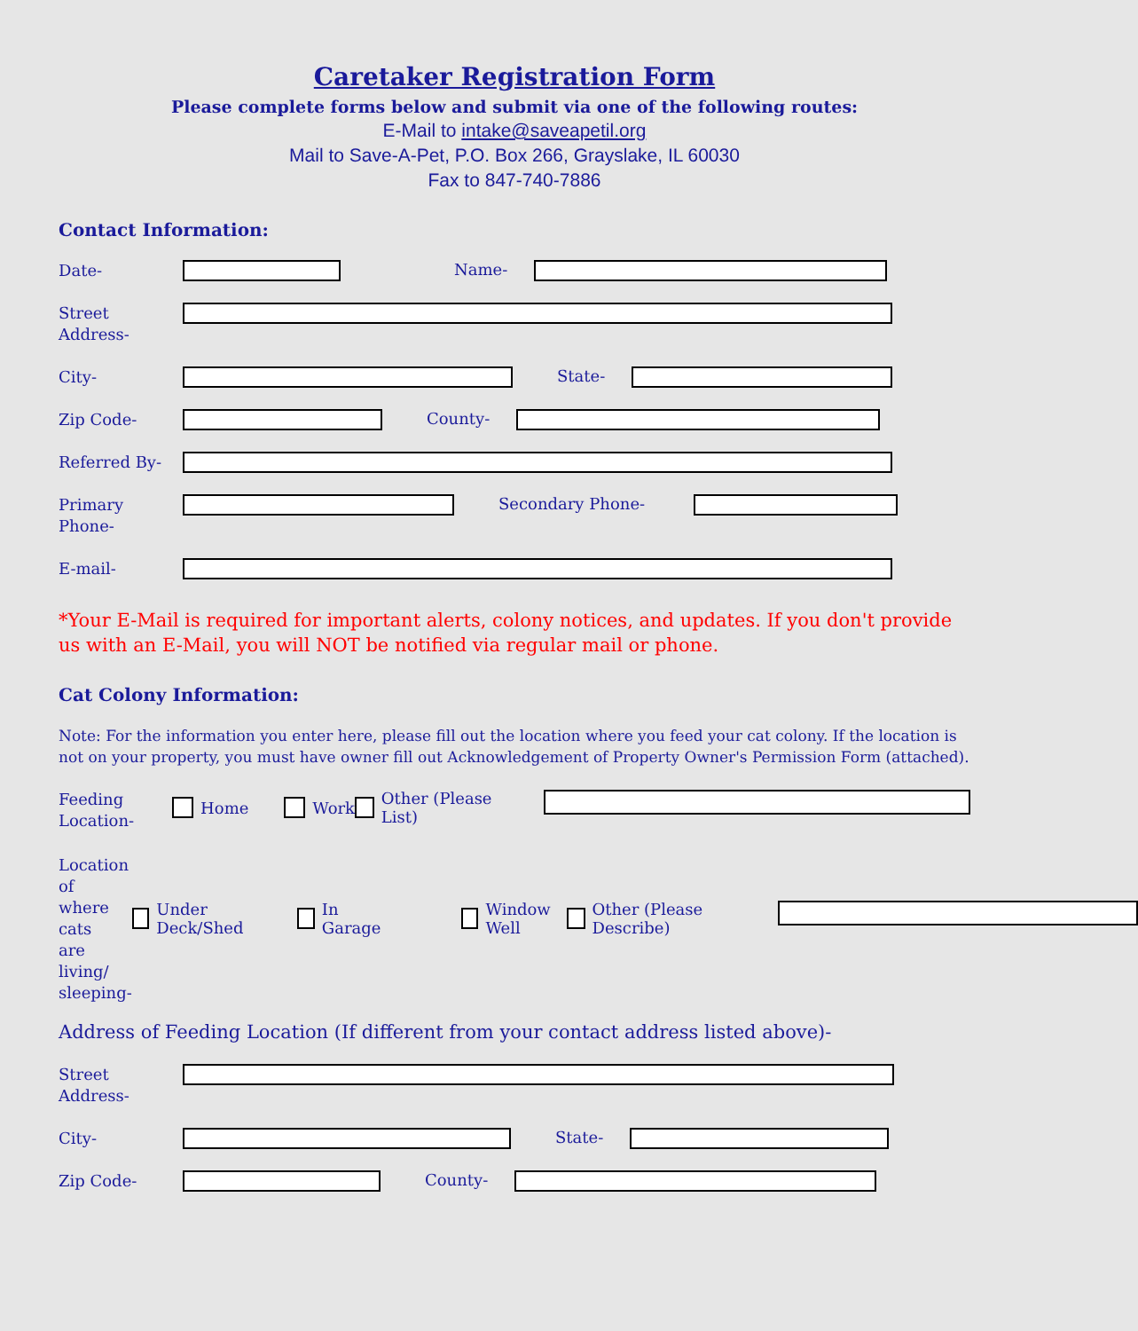Caretaker Registration Form
Please complete forms below and submit via one of the following routes:
E-Mail to intake@saveapetil.org
Mail to Save-A-Pet, P.O. Box 266, Grayslake, IL 60030
Fax to 847-740-7886
Contact Information:
Date-
Name-
Street
Address-
City-
State-
Zip Code-
County-
Referred By-
Primary
Phone-
Secondary Phone-
E-mail-
*Your E-Mail is required for important alerts, colony notices, and updates. If you don't provide us with an E-Mail, you will NOT be notified via regular mail or phone.
Cat Colony Information:
Note: For the information you enter here, please fill out the location where you feed your cat colony. If the location is not on your property, you must have owner fill out Acknowledgement of Property Owner's Permission Form (attached).
Feeding
Location-
Home Work Other (Please List)
Location of
where cats
are living/
sleeping-
Under Deck/Shed In Garage Window Well
Other (Please Describe)
Address of Feeding Location (If different from your contact address listed above)-
Street
Address-
City-
State-
Zip Code-
County-